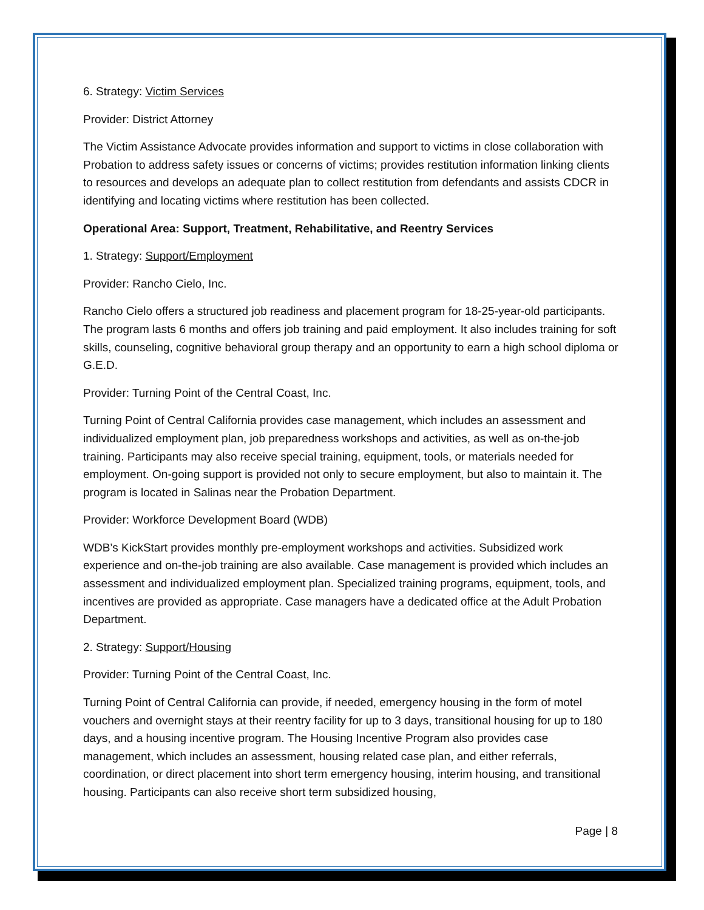6. Strategy: Victim Services
Provider: District Attorney
The Victim Assistance Advocate provides information and support to victims in close collaboration with Probation to address safety issues or concerns of victims; provides restitution information linking clients to resources and develops an adequate plan to collect restitution from defendants and assists CDCR in identifying and locating victims where restitution has been collected.
Operational Area: Support, Treatment, Rehabilitative, and Reentry Services
1. Strategy: Support/Employment
Provider: Rancho Cielo, Inc.
Rancho Cielo offers a structured job readiness and placement program for 18-25-year-old participants. The program lasts 6 months and offers job training and paid employment. It also includes training for soft skills, counseling, cognitive behavioral group therapy and an opportunity to earn a high school diploma or G.E.D.
Provider: Turning Point of the Central Coast, Inc.
Turning Point of Central California provides case management, which includes an assessment and individualized employment plan, job preparedness workshops and activities, as well as on-the-job training. Participants may also receive special training, equipment, tools, or materials needed for employment. On-going support is provided not only to secure employment, but also to maintain it. The program is located in Salinas near the Probation Department.
Provider: Workforce Development Board (WDB)
WDB’s KickStart provides monthly pre-employment workshops and activities. Subsidized work experience and on-the-job training are also available. Case management is provided which includes an assessment and individualized employment plan. Specialized training programs, equipment, tools, and incentives are provided as appropriate. Case managers have a dedicated office at the Adult Probation Department.
2. Strategy: Support/Housing
Provider: Turning Point of the Central Coast, Inc.
Turning Point of Central California can provide, if needed, emergency housing in the form of motel vouchers and overnight stays at their reentry facility for up to 3 days, transitional housing for up to 180 days, and a housing incentive program. The Housing Incentive Program also provides case management, which includes an assessment, housing related case plan, and either referrals, coordination, or direct placement into short term emergency housing, interim housing, and transitional housing. Participants can also receive short term subsidized housing,
Page | 8